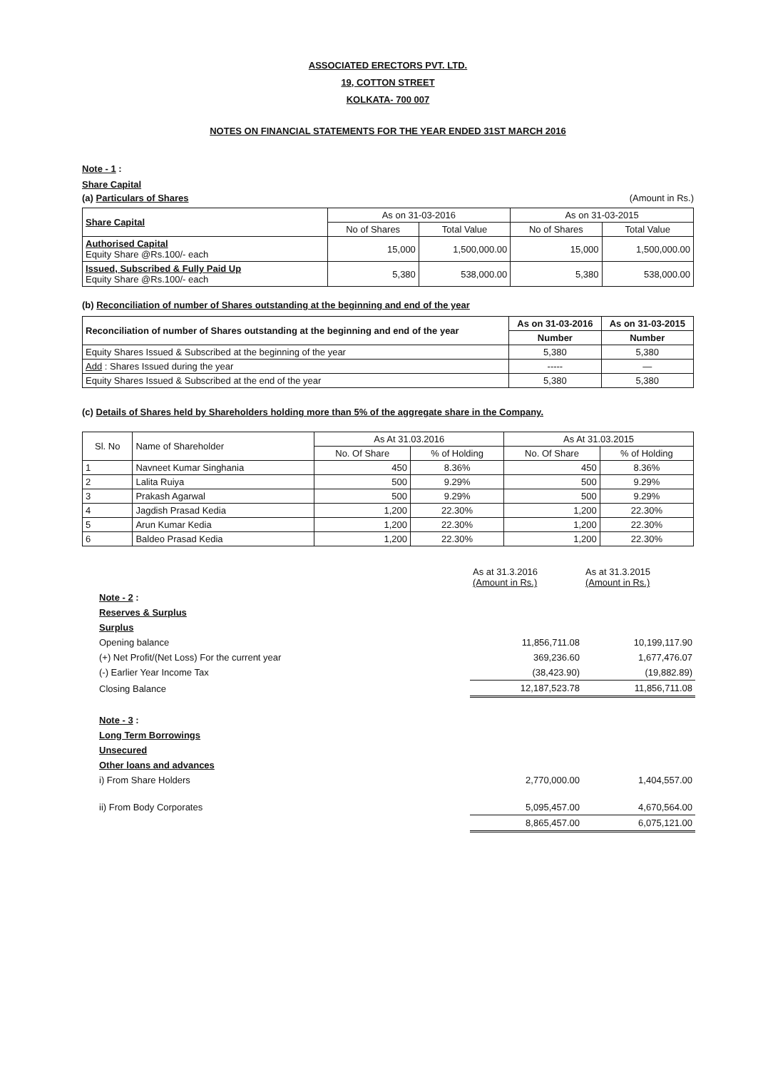ASSOCIATED ERECTORS PVT. LTD.
19, COTTON STREET
KOLKATA- 700 007
NOTES ON FINANCIAL STATEMENTS FOR THE YEAR ENDED 31ST MARCH 2016
Note - 1 :
Share Capital
(a) Particulars of Shares (Amount in Rs.)
| Share Capital | As on 31-03-2016 | | As on 31-03-2015 | |
| --- | --- | --- | --- | --- |
| | No of Shares | Total Value | No of Shares | Total Value |
| Authorised Capital Equity Share @Rs.100/- each | 15,000 | 1,500,000.00 | 15,000 | 1,500,000.00 |
| Issued, Subscribed & Fully Paid Up Equity Share @Rs.100/- each | 5,380 | 538,000.00 | 5,380 | 538,000.00 |
(b) Reconciliation of number of Shares outstanding at the beginning and end of the year
| Reconciliation of number of Shares outstanding at the beginning and end of the year | As on 31-03-2016 | As on 31-03-2015 |
| --- | --- | --- |
| | Number | Number |
| Equity Shares Issued & Subscribed at the beginning of the year | 5,380 | 5,380 |
| Add : Shares Issued during the year | ----- | — |
| Equity Shares Issued & Subscribed at the end of the year | 5,380 | 5,380 |
(c) Details of Shares held by Shareholders holding more than 5% of the aggregate share in the Company.
| Sl. No | Name of Shareholder | As At 31.03.2016 | | As At 31.03.2015 | |
| --- | --- | --- | --- | --- | --- |
| | | No. Of Share | % of Holding | No. Of Share | % of Holding |
| 1 | Navneet Kumar Singhania | 450 | 8.36% | 450 | 8.36% |
| 2 | Lalita Ruiya | 500 | 9.29% | 500 | 9.29% |
| 3 | Prakash Agarwal | 500 | 9.29% | 500 | 9.29% |
| 4 | Jagdish Prasad Kedia | 1,200 | 22.30% | 1,200 | 22.30% |
| 5 | Arun Kumar Kedia | 1,200 | 22.30% | 1,200 | 22.30% |
| 6 | Baldeo Prasad Kedia | 1,200 | 22.30% | 1,200 | 22.30% |
| | As at 31.3.2016 (Amount in Rs.) | As at 31.3.2015 (Amount in Rs.) |
| Note - 2 : | | |
| Reserves & Surplus | | |
| Surplus | | |
| Opening balance | 11,856,711.08 | 10,199,117.90 |
| (+) Net Profit/(Net Loss) For the current year | 369,236.60 | 1,677,476.07 |
| (-) Earlier Year Income Tax | (38,423.90) | (19,882.89) |
| Closing Balance | 12,187,523.78 | 11,856,711.08 |
| Note - 3 : | | |
| Long Term Borrowings | | |
| Unsecured | | |
| Other loans and advances | | |
| i) From Share Holders | 2,770,000.00 | 1,404,557.00 |
| ii) From Body Corporates | 5,095,457.00 | 4,670,564.00 |
| | 8,865,457.00 | 6,075,121.00 |